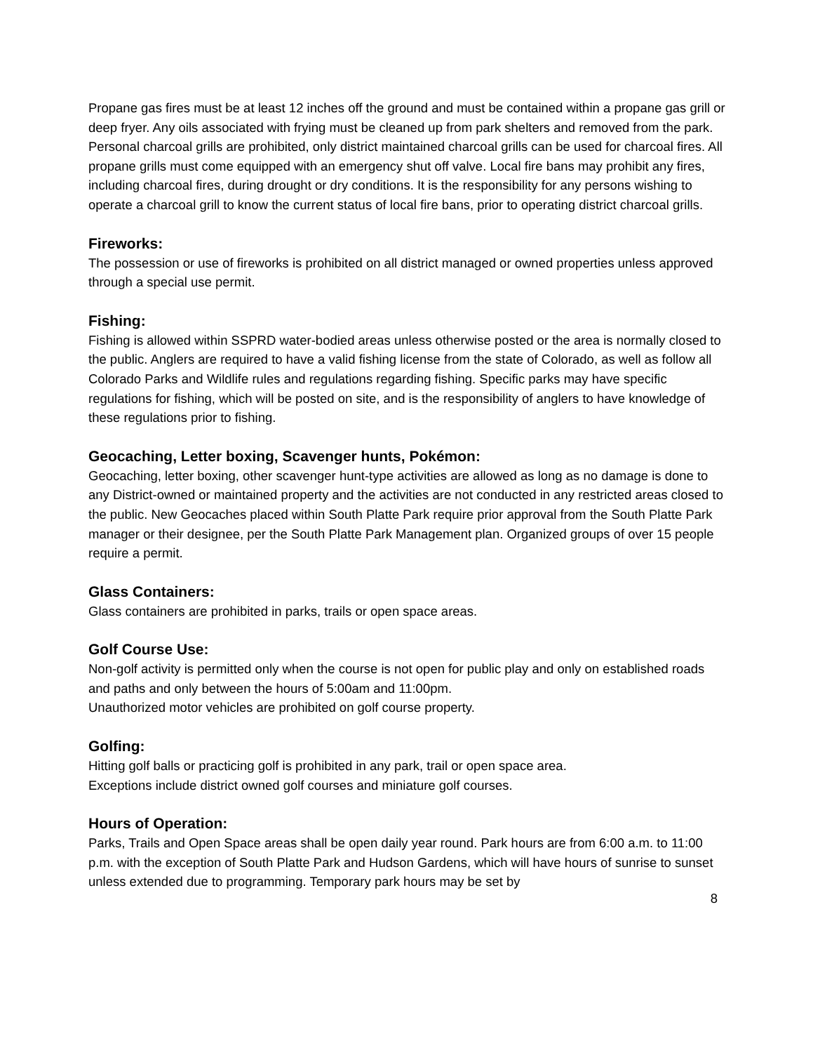Propane gas fires must be at least 12 inches off the ground and must be contained within a propane gas grill or deep fryer. Any oils associated with frying must be cleaned up from park shelters and removed from the park. Personal charcoal grills are prohibited, only district maintained charcoal grills can be used for charcoal fires. All propane grills must come equipped with an emergency shut off valve. Local fire bans may prohibit any fires, including charcoal fires, during drought or dry conditions. It is the responsibility for any persons wishing to operate a charcoal grill to know the current status of local fire bans, prior to operating district charcoal grills.
Fireworks:
The possession or use of fireworks is prohibited on all district managed or owned properties unless approved through a special use permit.
Fishing:
Fishing is allowed within SSPRD water-bodied areas unless otherwise posted or the area is normally closed to the public. Anglers are required to have a valid fishing license from the state of Colorado, as well as follow all Colorado Parks and Wildlife rules and regulations regarding fishing. Specific parks may have specific regulations for fishing, which will be posted on site, and is the responsibility of anglers to have knowledge of these regulations prior to fishing.
Geocaching, Letter boxing, Scavenger hunts, Pokémon:
Geocaching, letter boxing, other scavenger hunt-type activities are allowed as long as no damage is done to any District-owned or maintained property and the activities are not conducted in any restricted areas closed to the public. New Geocaches placed within South Platte Park require prior approval from the South Platte Park manager or their designee, per the South Platte Park Management plan. Organized groups of over 15 people require a permit.
Glass Containers:
Glass containers are prohibited in parks, trails or open space areas.
Golf Course Use:
Non-golf activity is permitted only when the course is not open for public play and only on established roads and paths and only between the hours of 5:00am and 11:00pm.
Unauthorized motor vehicles are prohibited on golf course property.
Golfing:
Hitting golf balls or practicing golf is prohibited in any park, trail or open space area.
Exceptions include district owned golf courses and miniature golf courses.
Hours of Operation:
Parks, Trails and Open Space areas shall be open daily year round. Park hours are from 6:00 a.m. to 11:00 p.m. with the exception of South Platte Park and Hudson Gardens, which will have hours of sunrise to sunset unless extended due to programming. Temporary park hours may be set by
8